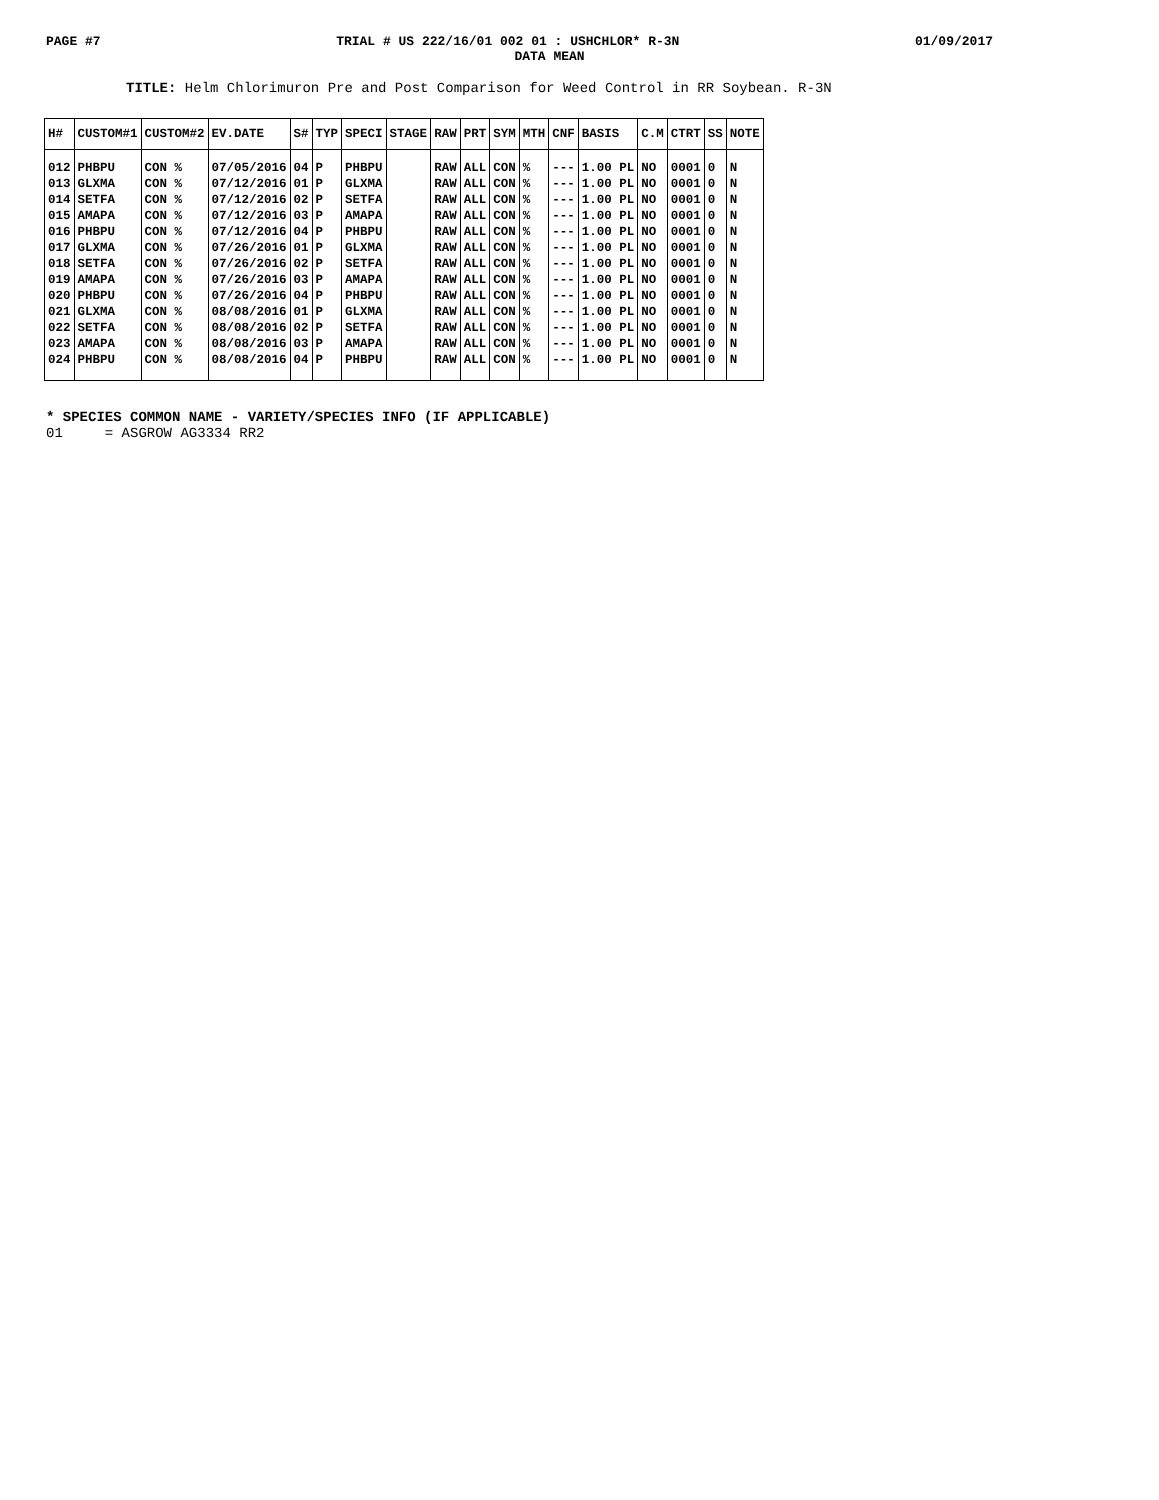PAGE #7 TRIAL # US 222/16/01 002 01 : USHCHLOR* R-3N 01/09/2017
DATA MEAN
TITLE: Helm Chlorimuron Pre and Post Comparison for Weed Control in RR Soybean. R-3N
| H# | CUSTOM#1 | CUSTOM#2 | EV.DATE | S# | TYP | SPECI | STAGE | RAW | PRT | SYM | MTH | CNF | BASIS | C.M | CTRT | SS | NOTE |
| --- | --- | --- | --- | --- | --- | --- | --- | --- | --- | --- | --- | --- | --- | --- | --- | --- | --- |
| 012 | PHBPU | CON % | 07/05/2016 | 04 | P | PHBPU | | RAW | ALL | CON | % | --- | 1.00 PL | NO | 0001 | 0 | N |
| 013 | GLXMA | CON % | 07/12/2016 | 01 | P | GLXMA | | RAW | ALL | CON | % | --- | 1.00 PL | NO | 0001 | 0 | N |
| 014 | SETFA | CON % | 07/12/2016 | 02 | P | SETFA | | RAW | ALL | CON | % | --- | 1.00 PL | NO | 0001 | 0 | N |
| 015 | AMAPA | CON % | 07/12/2016 | 03 | P | AMAPA | | RAW | ALL | CON | % | --- | 1.00 PL | NO | 0001 | 0 | N |
| 016 | PHBPU | CON % | 07/12/2016 | 04 | P | PHBPU | | RAW | ALL | CON | % | --- | 1.00 PL | NO | 0001 | 0 | N |
| 017 | GLXMA | CON % | 07/26/2016 | 01 | P | GLXMA | | RAW | ALL | CON | % | --- | 1.00 PL | NO | 0001 | 0 | N |
| 018 | SETFA | CON % | 07/26/2016 | 02 | P | SETFA | | RAW | ALL | CON | % | --- | 1.00 PL | NO | 0001 | 0 | N |
| 019 | AMAPA | CON % | 07/26/2016 | 03 | P | AMAPA | | RAW | ALL | CON | % | --- | 1.00 PL | NO | 0001 | 0 | N |
| 020 | PHBPU | CON % | 07/26/2016 | 04 | P | PHBPU | | RAW | ALL | CON | % | --- | 1.00 PL | NO | 0001 | 0 | N |
| 021 | GLXMA | CON % | 08/08/2016 | 01 | P | GLXMA | | RAW | ALL | CON | % | --- | 1.00 PL | NO | 0001 | 0 | N |
| 022 | SETFA | CON % | 08/08/2016 | 02 | P | SETFA | | RAW | ALL | CON | % | --- | 1.00 PL | NO | 0001 | 0 | N |
| 023 | AMAPA | CON % | 08/08/2016 | 03 | P | AMAPA | | RAW | ALL | CON | % | --- | 1.00 PL | NO | 0001 | 0 | N |
| 024 | PHBPU | CON % | 08/08/2016 | 04 | P | PHBPU | | RAW | ALL | CON | % | --- | 1.00 PL | NO | 0001 | 0 | N |
* SPECIES COMMON NAME - VARIETY/SPECIES INFO (IF APPLICABLE)
01 = ASGROW AG3334 RR2